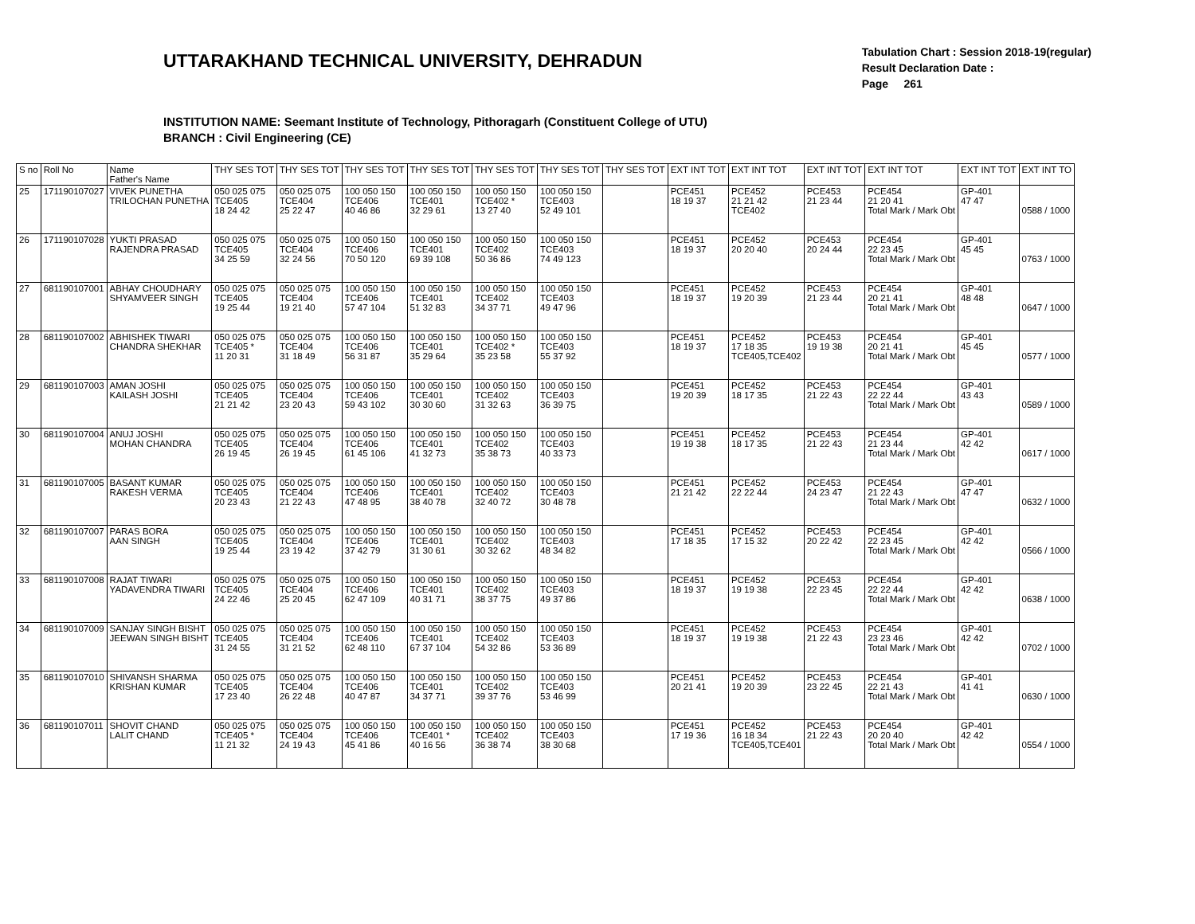UTTARAKHAND TECHNICAL UNIVERSITY, DEHRADUN
Tabulation Chart : Session 2018-19(regular)
Result Declaration Date :
Page 261
INSTITUTION NAME: Seemant Institute of Technology, Pithoragarh (Constituent College of UTU)
BRANCH : Civil Engineering (CE)
| S no | Roll No | Name Father's Name | THY SES TOT | THY SES TOT | THY SES TOT | THY SES TOT | THY SES TOT | THY SES TOT | THY SES TOT | EXT INT TOT | EXT INT TOT | EXT INT TOT | EXT INT TOT | EXT INT TOT | EXT INT TO |
| --- | --- | --- | --- | --- | --- | --- | --- | --- | --- | --- | --- | --- | --- | --- | --- |
| 25 | 171190107027 | VIVEK PUNETHA TRILOCHAN PUNETHA | 050 025 075 TCE405 18 24 42 | 050 025 075 TCE404 25 22 47 | 100 050 150 TCE406 40 46 86 | 100 050 150 TCE401 32 29 61 | 100 050 150 TCE402 * 13 27 40 | 100 050 150 TCE403 52 49 101 | | PCE451 18 19 37 | PCE452 21 21 42 TCE402 | PCE453 21 23 44 | PCE454 21 20 41 Total Mark / Mark Obt | GP-401 47 47 | 0588 / 1000 |
| 26 | 171190107028 | YUKTI PRASAD RAJENDRA PRASAD | 050 025 075 TCE405 34 25 59 | 050 025 075 TCE404 32 24 56 | 100 050 150 TCE406 70 50 120 | 100 050 150 TCE401 69 39 108 | 100 050 150 TCE402 50 36 86 | 100 050 150 TCE403 74 49 123 | | PCE451 18 19 37 | PCE452 20 20 40 | PCE453 20 24 44 | PCE454 22 23 45 Total Mark / Mark Obt | GP-401 45 45 | 0763 / 1000 |
| 27 | 681190107001 | ABHAY CHOUDHARY SHYAMVEER SINGH | 050 025 075 TCE405 19 25 44 | 050 025 075 TCE404 19 21 40 | 100 050 150 TCE406 57 47 104 | 100 050 150 TCE401 51 32 83 | 100 050 150 TCE402 34 37 71 | 100 050 150 TCE403 49 47 96 | | PCE451 18 19 37 | PCE452 19 20 39 | PCE453 21 23 44 | PCE454 20 21 41 Total Mark / Mark Obt | GP-401 48 48 | 0647 / 1000 |
| 28 | 681190107002 | ABHISHEK TIWARI CHANDRA SHEKHAR | 050 025 075 TCE405 * 11 20 31 | 050 025 075 TCE404 31 18 49 | 100 050 150 TCE406 56 31 87 | 100 050 150 TCE401 35 29 64 | 100 050 150 TCE402 * 35 23 58 | 100 050 150 TCE403 55 37 92 | | PCE451 18 19 37 | PCE452 17 18 35 TCE405,TCE402 | PCE453 19 19 38 | PCE454 20 21 41 Total Mark / Mark Obt | GP-401 45 45 | 0577 / 1000 |
| 29 | 681190107003 | AMAN JOSHI KAILASH JOSHI | 050 025 075 TCE405 21 21 42 | 050 025 075 TCE404 23 20 43 | 100 050 150 TCE406 59 43 102 | 100 050 150 TCE401 30 30 60 | 100 050 150 TCE402 31 32 63 | 100 050 150 TCE403 36 39 75 | | PCE451 19 20 39 | PCE452 18 17 35 | PCE453 21 22 43 | PCE454 22 22 44 Total Mark / Mark Obt | GP-401 43 43 | 0589 / 1000 |
| 30 | 681190107004 | ANUJ JOSHI MOHAN CHANDRA | 050 025 075 TCE405 26 19 45 | 050 025 075 TCE404 26 19 45 | 100 050 150 TCE406 61 45 106 | 100 050 150 TCE401 41 32 73 | 100 050 150 TCE402 35 38 73 | 100 050 150 TCE403 40 33 73 | | PCE451 19 19 38 | PCE452 18 17 35 | PCE453 21 22 43 | PCE454 21 23 44 Total Mark / Mark Obt | GP-401 42 42 | 0617 / 1000 |
| 31 | 681190107005 | BASANT KUMAR RAKESH VERMA | 050 025 075 TCE405 20 23 43 | 050 025 075 TCE404 21 22 43 | 100 050 150 TCE406 47 48 95 | 100 050 150 TCE401 38 40 78 | 100 050 150 TCE402 32 40 72 | 100 050 150 TCE403 30 48 78 | | PCE451 21 21 42 | PCE452 22 22 44 | PCE453 24 23 47 | PCE454 21 22 43 Total Mark / Mark Obt | GP-401 47 47 | 0632 / 1000 |
| 32 | 681190107007 | PARAS BORA AAN SINGH | 050 025 075 TCE405 19 25 44 | 050 025 075 TCE404 23 19 42 | 100 050 150 TCE406 37 42 79 | 100 050 150 TCE401 31 30 61 | 100 050 150 TCE402 30 32 62 | 100 050 150 TCE403 48 34 82 | | PCE451 17 18 35 | PCE452 17 15 32 | PCE453 20 22 42 | PCE454 22 23 45 Total Mark / Mark Obt | GP-401 42 42 | 0566 / 1000 |
| 33 | 681190107008 | RAJAT TIWARI YADAVENDRA TIWARI | 050 025 075 TCE405 24 22 46 | 050 025 075 TCE404 25 20 45 | 100 050 150 TCE406 62 47 109 | 100 050 150 TCE401 40 31 71 | 100 050 150 TCE402 38 37 75 | 100 050 150 TCE403 49 37 86 | | PCE451 18 19 37 | PCE452 19 19 38 | PCE453 22 23 45 | PCE454 22 22 44 Total Mark / Mark Obt | GP-401 42 42 | 0638 / 1000 |
| 34 | 681190107009 | SANJAY SINGH BISHT JEEWAN SINGH BISHT | 050 025 075 TCE405 31 24 55 | 050 025 075 TCE404 31 21 52 | 100 050 150 TCE406 62 48 110 | 100 050 150 TCE401 67 37 104 | 100 050 150 TCE402 54 32 86 | 100 050 150 TCE403 53 36 89 | | PCE451 18 19 37 | PCE452 19 19 38 | PCE453 21 22 43 | PCE454 23 23 46 Total Mark / Mark Obt | GP-401 42 42 | 0702 / 1000 |
| 35 | 681190107010 | SHIVANSH SHARMA KRISHAN KUMAR | 050 025 075 TCE405 17 23 40 | 050 025 075 TCE404 26 22 48 | 100 050 150 TCE406 40 47 87 | 100 050 150 TCE401 34 37 71 | 100 050 150 TCE402 39 37 76 | 100 050 150 TCE403 53 46 99 | | PCE451 20 21 41 | PCE452 19 20 39 | PCE453 23 22 45 | PCE454 22 21 43 Total Mark / Mark Obt | GP-401 41 41 | 0630 / 1000 |
| 36 | 681190107011 | SHOVIT CHAND LALIT CHAND | 050 025 075 TCE405 * 11 21 32 | 050 025 075 TCE404 24 19 43 | 100 050 150 TCE406 45 41 86 | 100 050 150 TCE401 * 40 16 56 | 100 050 150 TCE402 36 38 74 | 100 050 150 TCE403 38 30 68 | | PCE451 17 19 36 | PCE452 16 18 34 TCE405,TCE401 | PCE453 21 22 43 | PCE454 20 20 40 Total Mark / Mark Obt | GP-401 42 42 | 0554 / 1000 |